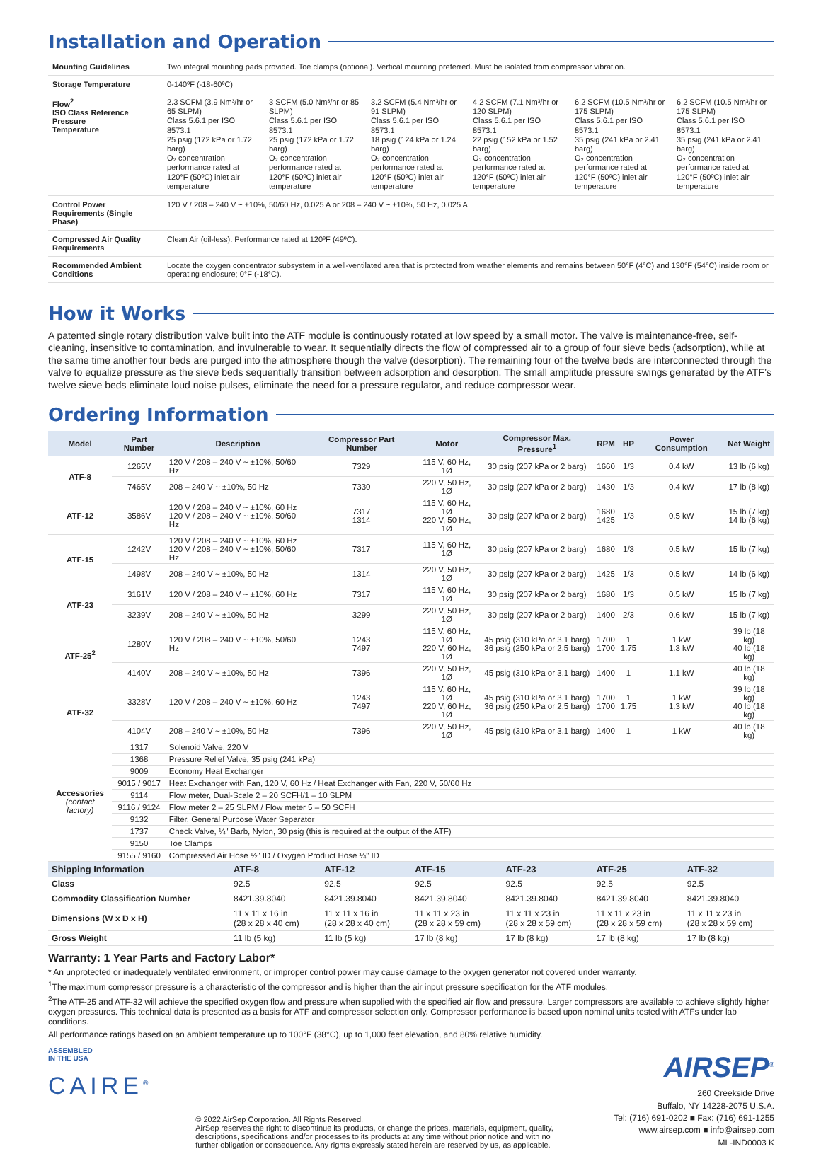Installation and Operation
| Mounting Guidelines | Two integral mounting pads provided. Toe clamps (optional). Vertical mounting preferred. Must be isolated from compressor vibration. | | | | | |
| Storage Temperature | 0-140ºF (-18-60ºC) | | | | | |
| Flow<sup>2</sup> ISO Class Reference Pressure Temperature | 2.3 SCFM (3.9 Nm³/hr or 65 SLPM) Class 5.6.1 per ISO 8573.1 25 psig (172 kPa or 1.72 barg) O₂ concentration performance rated at 120°F (50ºC) inlet air temperature | 3 SCFM (5.0 Nm³/hr or 85 SLPM) Class 5.6.1 per ISO 8573.1 25 psig (172 kPa or 1.72 barg) O₂ concentration performance rated at 120°F (50ºC) inlet air temperature | 3.2 SCFM (5.4 Nm³/hr or 91 SLPM) Class 5.6.1 per ISO 8573.1 18 psig (124 kPa or 1.24 barg) O₂ concentration performance rated at 120°F (50ºC) inlet air temperature | 4.2 SCFM (7.1 Nm³/hr or 120 SLPM) Class 5.6.1 per ISO 8573.1 22 psig (152 kPa or 1.52 barg) O₂ concentration performance rated at 120°F (50ºC) inlet air temperature | 6.2 SCFM (10.5 Nm³/hr or 175 SLPM) Class 5.6.1 per ISO 8573.1 35 psig (241 kPa or 2.41 barg) O₂ concentration performance rated at 120°F (50ºC) inlet air temperature | 6.2 SCFM (10.5 Nm³/hr or 175 SLPM) Class 5.6.1 per ISO 8573.1 35 psig (241 kPa or 2.41 barg) O₂ concentration performance rated at 120°F (50ºC) inlet air temperature |
| Control Power Requirements (Single Phase) | 120 V / 208 – 240 V ~ ±10%, 50/60 Hz, 0.025 A or 208 – 240 V ~ ±10%, 50 Hz, 0.025 A | | | | | |
| Compressed Air Quality Requirements | Clean Air (oil-less). Performance rated at 120ºF (49ºC). | | | | | |
| Recommended Ambient Conditions | Locate the oxygen concentrator subsystem in a well-ventilated area that is protected from weather elements and remains between 50°F (4°C) and 130°F (54°C) inside room or operating enclosure; 0°F (-18°C). | | | | | |
How it Works
A patented single rotary distribution valve built into the ATF module is continuously rotated at low speed by a small motor. The valve is maintenance-free, self-cleaning, insensitive to contamination, and invulnerable to wear. It sequentially directs the flow of compressed air to a group of four sieve beds (adsorption), while at the same time another four beds are purged into the atmosphere though the valve (desorption). The remaining four of the twelve beds are interconnected through the valve to equalize pressure as the sieve beds sequentially transition between adsorption and desorption. The small amplitude pressure swings generated by the ATF’s twelve sieve beds eliminate loud noise pulses, eliminate the need for a pressure regulator, and reduce compressor wear.
Ordering Information
| Model | Part Number | Description | Compressor Part Number | Motor | Compressor Max. Pressure<sup>1</sup> | RPM | HP | Power Consumption | Net Weight |
| --- | --- | --- | --- | --- | --- | --- | --- | --- | --- |
| ATF-8 | 1265V | 120 V / 208 – 240 V ~ ±10%, 50/60 Hz | 7329 | 115 V, 60 Hz, 1Ø | 30 psig (207 kPa or 2 barg) | 1660 | 1/3 | 0.4 kW | 13 lb (6 kg) |
| | 7465V | 208 – 240 V ~ ±10%, 50 Hz | 7330 | 220 V, 50 Hz, 1Ø | 30 psig (207 kPa or 2 barg) | 1430 | 1/3 | 0.4 kW | 17 lb (8 kg) |
| ATF-12 | 3586V | 120 V / 208 – 240 V ~ ±10%, 60 Hz 120 V / 208 – 240 V ~ ±10%, 50/60 Hz | 7317 1314 | 115 V, 60 Hz, 1Ø 220 V, 50 Hz, 1Ø | 30 psig (207 kPa or 2 barg) | 1680 1425 | 1/3 | 0.5 kW | 15 lb (7 kg) 14 lb (6 kg) |
| ATF-15 | 1242V | 120 V / 208 – 240 V ~ ±10%, 60 Hz 120 V / 208 – 240 V ~ ±10%, 50/60 Hz | 7317 | 115 V, 60 Hz, 1Ø | 30 psig (207 kPa or 2 barg) | 1680 | 1/3 | 0.5 kW | 15 lb (7 kg) |
| | 1498V | 208 – 240 V ~ ±10%, 50 Hz | 1314 | 220 V, 50 Hz, 1Ø | 30 psig (207 kPa or 2 barg) | 1425 | 1/3 | 0.5 kW | 14 lb (6 kg) |
| ATF-23 | 3161V | 120 V / 208 – 240 V ~ ±10%, 60 Hz | 7317 | 115 V, 60 Hz, 1Ø | 30 psig (207 kPa or 2 barg) | 1680 | 1/3 | 0.5 kW | 15 lb (7 kg) |
| | 3239V | 208 – 240 V ~ ±10%, 50 Hz | 3299 | 220 V, 50 Hz, 1Ø | 30 psig (207 kPa or 2 barg) | 1400 | 2/3 | 0.6 kW | 15 lb (7 kg) |
| ATF-25<sup>2</sup> | 1280V | 120 V / 208 – 240 V ~ ±10%, 50/60 Hz | 1243 7497 | 115 V, 60 Hz, 1Ø 220 V, 60 Hz, 1Ø | 45 psig (310 kPa or 3.1 barg) 36 psig (250 kPa or 2.5 barg) | 1700 1700 | 1 1.75 | 1 kW 1.3 kW | 39 lb (18 kg) 40 lb (18 kg) |
| | 4140V | 208 – 240 V ~ ±10%, 50 Hz | 7396 | 220 V, 50 Hz, 1Ø | 45 psig (310 kPa or 3.1 barg) | 1400 | 1 | 1.1 kW | 40 lb (18 kg) |
| ATF-32 | 3328V | 120 V / 208 – 240 V ~ ±10%, 60 Hz | 1243 7497 | 115 V, 60 Hz, 1Ø 220 V, 60 Hz, 1Ø | 45 psig (310 kPa or 3.1 barg) 36 psig (250 kPa or 2.5 barg) | 1700 1700 | 1 1.75 | 1 kW 1.3 kW | 39 lb (18 kg) 40 lb (18 kg) |
| | 4104V | 208 – 240 V ~ ±10%, 50 Hz | 7396 | 220 V, 50 Hz, 1Ø | 45 psig (310 kPa or 3.1 barg) | 1400 | 1 | 1 kW | 40 lb (18 kg) |
| Accessories (contact factory) | 1317 | Solenoid Valve, 220 V | | | | | | | |
| | 1368 | Pressure Relief Valve, 35 psig (241 kPa) | | | | | | | |
| | 9009 | Economy Heat Exchanger | | | | | | | |
| | 9015 / 9017 | Heat Exchanger with Fan, 120 V, 60 Hz / Heat Exchanger with Fan, 220 V, 50/60 Hz | | | | | | | |
| | 9114 | Flow meter, Dual-Scale 2 – 20 SCFH/1 – 10 SLPM | | | | | | | |
| | 9116 / 9124 | Flow meter 2 – 25 SLPM / Flow meter 5 – 50 SCFH | | | | | | | |
| | 9132 | Filter, General Purpose Water Separator | | | | | | | |
| | 1737 | Check Valve, ¼" Barb, Nylon, 30 psig (this is required at the output of the ATF) | | | | | | | |
| | 9150 | Toe Clamps | | | | | | | |
| | 9155 / 9160 | Compressed Air Hose ½" ID / Oxygen Product Hose ¼" ID | | | | | | | |
| Shipping Information | ATF-8 | ATF-12 | ATF-15 | ATF-23 | ATF-25 | ATF-32 |
| --- | --- | --- | --- | --- | --- | --- |
| Class | 92.5 | 92.5 | 92.5 | 92.5 | 92.5 | 92.5 |
| Commodity Classification Number | 8421.39.8040 | 8421.39.8040 | 8421.39.8040 | 8421.39.8040 | 8421.39.8040 | 8421.39.8040 |
| Dimensions (W x D x H) | 11 x 11 x 16 in (28 x 28 x 40 cm) | 11 x 11 x 16 in (28 x 28 x 40 cm) | 11 x 11 x 23 in (28 x 28 x 59 cm) | 11 x 11 x 23 in (28 x 28 x 59 cm) | 11 x 11 x 23 in (28 x 28 x 59 cm) | 11 x 11 x 23 in (28 x 28 x 59 cm) |
| Gross Weight | 11 lb (5 kg) | 11 lb (5 kg) | 17 lb (8 kg) | 17 lb (8 kg) | 17 lb (8 kg) | 17 lb (8 kg) |
Warranty: 1 Year Parts and Factory Labor*
* An unprotected or inadequately ventilated environment, or improper control power may cause damage to the oxygen generator not covered under warranty.
<sup>1</sup> The maximum compressor pressure is a characteristic of the compressor and is higher than the air input pressure specification for the ATF modules.
<sup>2</sup> The ATF-25 and ATF-32 will achieve the specified oxygen flow and pressure when supplied with the specified air flow and pressure. Larger compressors are available to achieve slightly higher oxygen pressures. This technical data is presented as a basis for ATF and compressor selection only. Compressor performance is based upon nominal units tested with ATFs under lab conditions.
All performance ratings based on an ambient temperature up to 100°F (38°C), up to 1,000 feet elevation, and 80% relative humidity.
ASSEMBLED
IN THE USA
CAIRE<sup>®</sup>
© 2022 AirSep Corporation. All Rights Reserved.
AirSep reserves the right to discontinue its products, or change the prices, materials, equipment, quality, descriptions, specifications and/or processes to its products at any time without prior notice and with no further obligation or consequence. Any rights expressly stated herein are reserved by us, as applicable.
AIRSEP<sup>®</sup>
260 Creekside Drive
Buffalo, NY 14228-2075 U.S.A.
Tel: (716) 691-0202 ■ Fax: (716) 691-1255
www.airsep.com ■ info@airsep.com
ML-IND0003 K